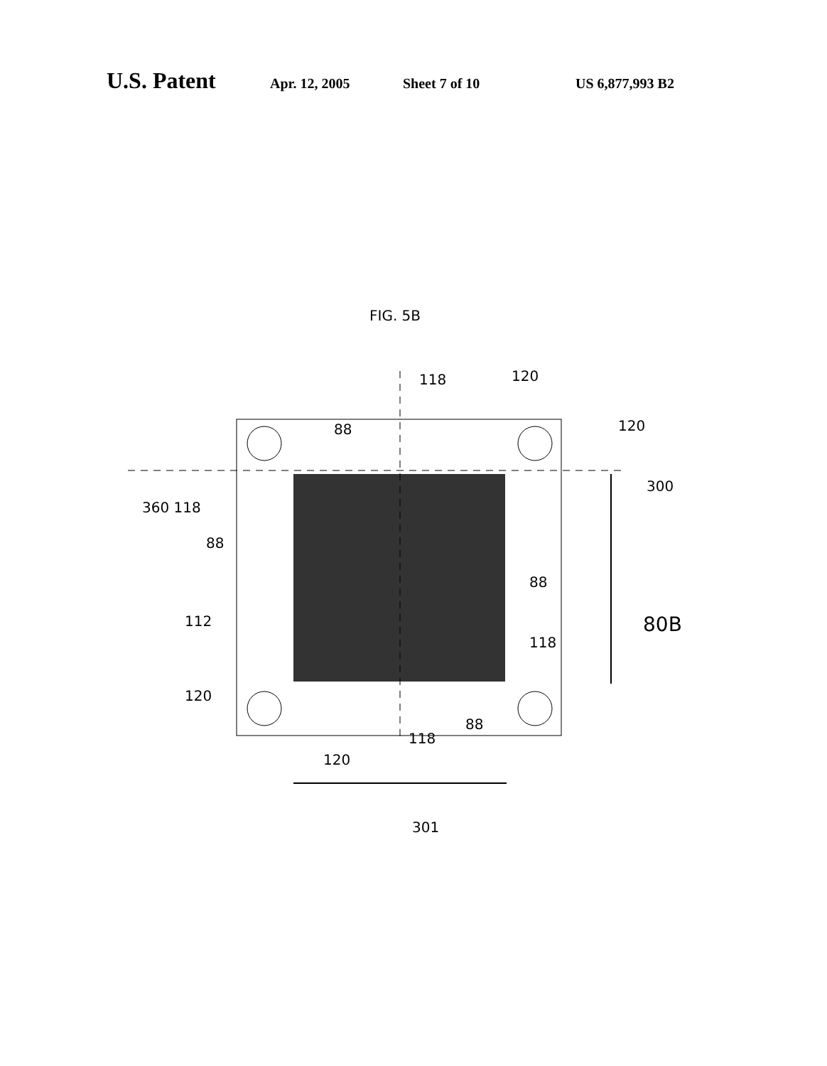U.S. Patent Apr. 12, 2005 Sheet 7 of 10 US 6,877,993 B2
FIG. 5B
360 118
88
118 120
88 120
300
88
112 80B
118
120
88
118
120
301